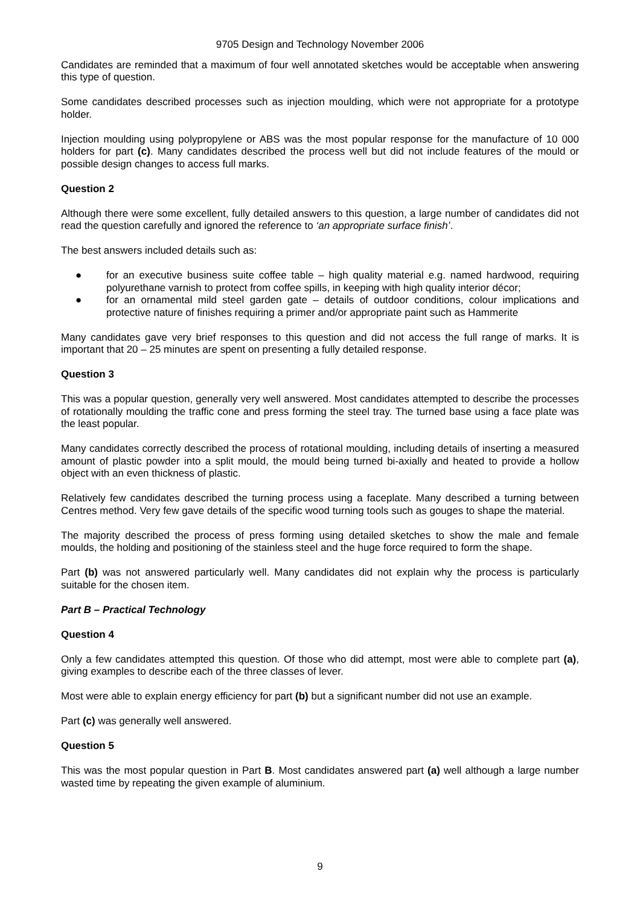9705 Design and Technology November 2006
Candidates are reminded that a maximum of four well annotated sketches would be acceptable when answering this type of question.
Some candidates described processes such as injection moulding, which were not appropriate for a prototype holder.
Injection moulding using polypropylene or ABS was the most popular response for the manufacture of 10 000 holders for part (c). Many candidates described the process well but did not include features of the mould or possible design changes to access full marks.
Question 2
Although there were some excellent, fully detailed answers to this question, a large number of candidates did not read the question carefully and ignored the reference to ‘an appropriate surface finish’.
The best answers included details such as:
● for an executive business suite coffee table – high quality material e.g. named hardwood, requiring polyurethane varnish to protect from coffee spills, in keeping with high quality interior décor;
● for an ornamental mild steel garden gate – details of outdoor conditions, colour implications and protective nature of finishes requiring a primer and/or appropriate paint such as Hammerite
Many candidates gave very brief responses to this question and did not access the full range of marks. It is important that 20 – 25 minutes are spent on presenting a fully detailed response.
Question 3
This was a popular question, generally very well answered. Most candidates attempted to describe the processes of rotationally moulding the traffic cone and press forming the steel tray. The turned base using a face plate was the least popular.
Many candidates correctly described the process of rotational moulding, including details of inserting a measured amount of plastic powder into a split mould, the mould being turned bi-axially and heated to provide a hollow object with an even thickness of plastic.
Relatively few candidates described the turning process using a faceplate. Many described a turning between Centres method. Very few gave details of the specific wood turning tools such as gouges to shape the material.
The majority described the process of press forming using detailed sketches to show the male and female moulds, the holding and positioning of the stainless steel and the huge force required to form the shape.
Part (b) was not answered particularly well. Many candidates did not explain why the process is particularly suitable for the chosen item.
Part B – Practical Technology
Question 4
Only a few candidates attempted this question. Of those who did attempt, most were able to complete part (a), giving examples to describe each of the three classes of lever.
Most were able to explain energy efficiency for part (b) but a significant number did not use an example.
Part (c) was generally well answered.
Question 5
This was the most popular question in Part B. Most candidates answered part (a) well although a large number wasted time by repeating the given example of aluminium.
9